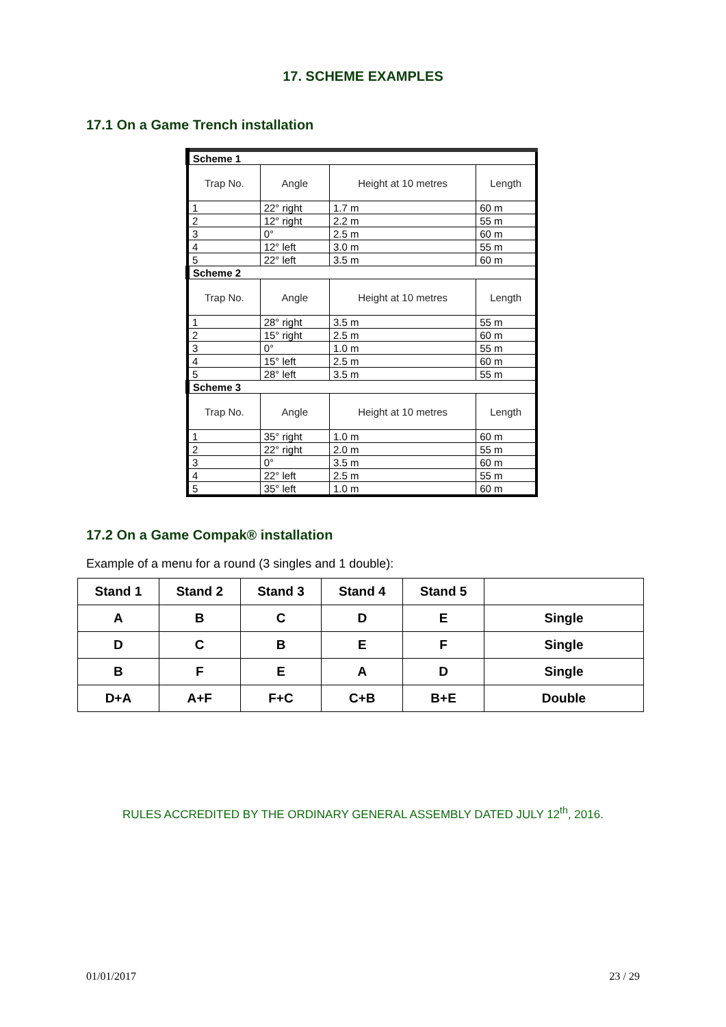17. SCHEME EXAMPLES
17.1 On a Game Trench installation
| Scheme 1 | | | |
| Trap No. | Angle | Height at 10 metres | Length |
| 1 | 22° right | 1.7 m | 60 m |
| 2 | 12° right | 2.2 m | 55 m |
| 3 | 0° | 2.5 m | 60 m |
| 4 | 12° left | 3.0 m | 55 m |
| 5 | 22° left | 3.5 m | 60 m |
| Scheme 2 | | | |
| Trap No. | Angle | Height at 10 metres | Length |
| 1 | 28° right | 3.5 m | 55 m |
| 2 | 15° right | 2.5 m | 60 m |
| 3 | 0° | 1.0 m | 55 m |
| 4 | 15° left | 2.5 m | 60 m |
| 5 | 28° left | 3.5 m | 55 m |
| Scheme 3 | | | |
| Trap No. | Angle | Height at 10 metres | Length |
| 1 | 35° right | 1.0 m | 60 m |
| 2 | 22° right | 2.0 m | 55 m |
| 3 | 0° | 3.5 m | 60 m |
| 4 | 22° left | 2.5 m | 55 m |
| 5 | 35° left | 1.0 m | 60 m |
17.2 On a Game Compak® installation
Example of a menu for a round (3 singles and 1 double):
| Stand 1 | Stand 2 | Stand 3 | Stand 4 | Stand 5 | |
| --- | --- | --- | --- | --- | --- |
| A | B | C | D | E | Single |
| D | C | B | E | F | Single |
| B | F | E | A | D | Single |
| D+A | A+F | F+C | C+B | B+E | Double |
RULES ACCREDITED BY THE ORDINARY GENERAL ASSEMBLY DATED JULY 12<sup>th</sup>, 2016.
01/01/2017 23 / 29